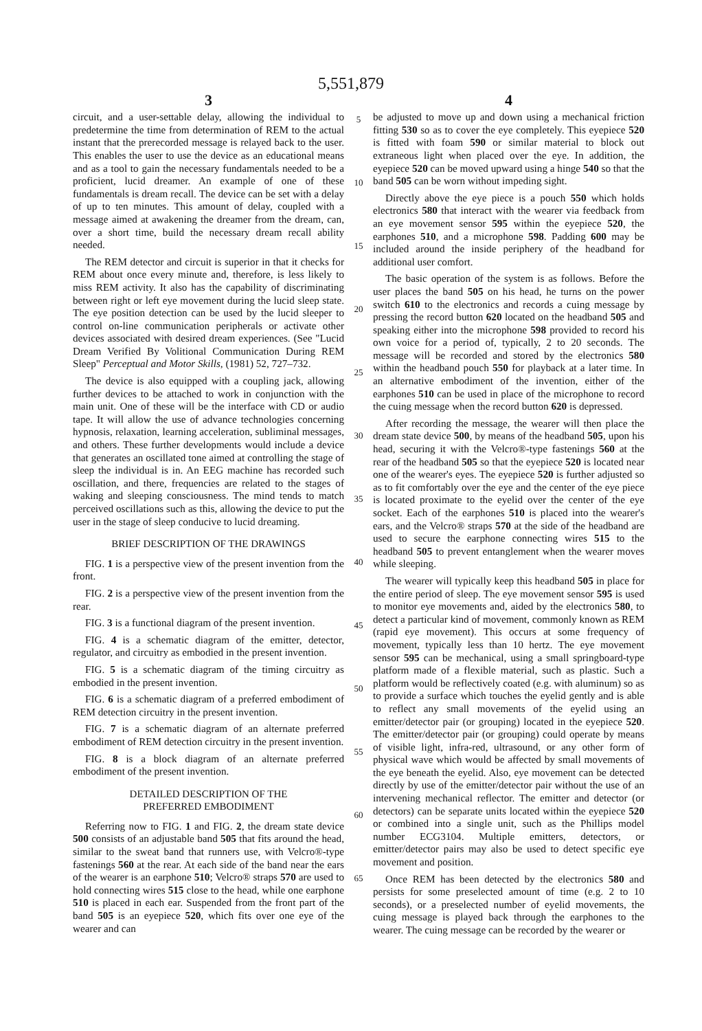5,551,879
3
circuit, and a user-settable delay, allowing the individual to predetermine the time from determination of REM to the actual instant that the prerecorded message is relayed back to the user. This enables the user to use the device as an educational means and as a tool to gain the necessary fundamentals needed to be a proficient, lucid dreamer. An example of one of these fundamentals is dream recall. The device can be set with a delay of up to ten minutes. This amount of delay, coupled with a message aimed at awakening the dreamer from the dream, can, over a short time, build the necessary dream recall ability needed.
The REM detector and circuit is superior in that it checks for REM about once every minute and, therefore, is less likely to miss REM activity. It also has the capability of discriminating between right or left eye movement during the lucid sleep state. The eye position detection can be used by the lucid sleeper to control on-line communication peripherals or activate other devices associated with desired dream experiences. (See "Lucid Dream Verified By Volitional Communication During REM Sleep" Perceptual and Motor Skills, (1981) 52, 727–732.
The device is also equipped with a coupling jack, allowing further devices to be attached to work in conjunction with the main unit. One of these will be the interface with CD or audio tape. It will allow the use of advance technologies concerning hypnosis, relaxation, learning acceleration, subliminal messages, and others. These further developments would include a device that generates an oscillated tone aimed at controlling the stage of sleep the individual is in. An EEG machine has recorded such oscillation, and there, frequencies are related to the stages of waking and sleeping consciousness. The mind tends to match perceived oscillations such as this, allowing the device to put the user in the stage of sleep conducive to lucid dreaming.
BRIEF DESCRIPTION OF THE DRAWINGS
FIG. 1 is a perspective view of the present invention from the front.
FIG. 2 is a perspective view of the present invention from the rear.
FIG. 3 is a functional diagram of the present invention.
FIG. 4 is a schematic diagram of the emitter, detector, regulator, and circuitry as embodied in the present invention.
FIG. 5 is a schematic diagram of the timing circuitry as embodied in the present invention.
FIG. 6 is a schematic diagram of a preferred embodiment of REM detection circuitry in the present invention.
FIG. 7 is a schematic diagram of an alternate preferred embodiment of REM detection circuitry in the present invention.
FIG. 8 is a block diagram of an alternate preferred embodiment of the present invention.
DETAILED DESCRIPTION OF THE
PREFERRED EMBODIMENT
Referring now to FIG. 1 and FIG. 2, the dream state device 500 consists of an adjustable band 505 that fits around the head, similar to the sweat band that runners use, with Velcro®-type fastenings 560 at the rear. At each side of the band near the ears of the wearer is an earphone 510; Velcro® straps 570 are used to hold connecting wires 515 close to the head, while one earphone 510 is placed in each ear. Suspended from the front part of the band 505 is an eyepiece 520, which fits over one eye of the wearer and can
5
10
15
20
25
30
35
40
45
50
55
60
65
4
be adjusted to move up and down using a mechanical friction fitting 530 so as to cover the eye completely. This eyepiece 520 is fitted with foam 590 or similar material to block out extraneous light when placed over the eye. In addition, the eyepiece 520 can be moved upward using a hinge 540 so that the band 505 can be worn without impeding sight.
Directly above the eye piece is a pouch 550 which holds electronics 580 that interact with the wearer via feedback from an eye movement sensor 595 within the eyepiece 520, the earphones 510, and a microphone 598. Padding 600 may be included around the inside periphery of the headband for additional user comfort.
The basic operation of the system is as follows. Before the user places the band 505 on his head, he turns on the power switch 610 to the electronics and records a cuing message by pressing the record button 620 located on the headband 505 and speaking either into the microphone 598 provided to record his own voice for a period of, typically, 2 to 20 seconds. The message will be recorded and stored by the electronics 580 within the headband pouch 550 for playback at a later time. In an alternative embodiment of the invention, either of the earphones 510 can be used in place of the microphone to record the cuing message when the record button 620 is depressed.
After recording the message, the wearer will then place the dream state device 500, by means of the headband 505, upon his head, securing it with the Velcro®-type fastenings 560 at the rear of the headband 505 so that the eyepiece 520 is located near one of the wearer's eyes. The eyepiece 520 is further adjusted so as to fit comfortably over the eye and the center of the eye piece is located proximate to the eyelid over the center of the eye socket. Each of the earphones 510 is placed into the wearer's ears, and the Velcro® straps 570 at the side of the headband are used to secure the earphone connecting wires 515 to the headband 505 to prevent entanglement when the wearer moves while sleeping.
The wearer will typically keep this headband 505 in place for the entire period of sleep. The eye movement sensor 595 is used to monitor eye movements and, aided by the electronics 580, to detect a particular kind of movement, commonly known as REM (rapid eye movement). This occurs at some frequency of movement, typically less than 10 hertz. The eye movement sensor 595 can be mechanical, using a small springboard-type platform made of a flexible material, such as plastic. Such a platform would be reflectively coated (e.g. with aluminum) so as to provide a surface which touches the eyelid gently and is able to reflect any small movements of the eyelid using an emitter/detector pair (or grouping) located in the eyepiece 520. The emitter/detector pair (or grouping) could operate by means of visible light, infra-red, ultrasound, or any other form of physical wave which would be affected by small movements of the eye beneath the eyelid. Also, eye movement can be detected directly by use of the emitter/detector pair without the use of an intervening mechanical reflector. The emitter and detector (or detectors) can be separate units located within the eyepiece 520 or combined into a single unit, such as the Phillips model number ECG3104. Multiple emitters, detectors, or emitter/detector pairs may also be used to detect specific eye movement and position.
Once REM has been detected by the electronics 580 and persists for some preselected amount of time (e.g. 2 to 10 seconds), or a preselected number of eyelid movements, the cuing message is played back through the earphones to the wearer. The cuing message can be recorded by the wearer or